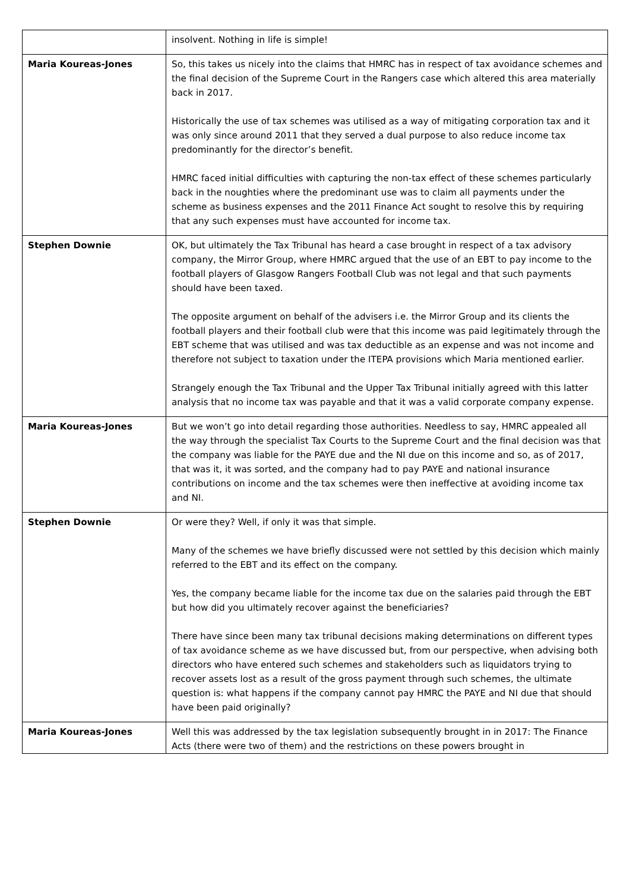| | insolvent. Nothing in life is simple! |
| Maria Koureas-Jones | So, this takes us nicely into the claims that HMRC has in respect of tax avoidance schemes and the final decision of the Supreme Court in the Rangers case which altered this area materially back in 2017. Historically the use of tax schemes was utilised as a way of mitigating corporation tax and it was only since around 2011 that they served a dual purpose to also reduce income tax predominantly for the director’s benefit. HMRC faced initial difficulties with capturing the non-tax effect of these schemes particularly back in the noughties where the predominant use was to claim all payments under the scheme as business expenses and the 2011 Finance Act sought to resolve this by requiring that any such expenses must have accounted for income tax. |
| Stephen Downie | OK, but ultimately the Tax Tribunal has heard a case brought in respect of a tax advisory company, the Mirror Group, where HMRC argued that the use of an EBT to pay income to the football players of Glasgow Rangers Football Club was not legal and that such payments should have been taxed. The opposite argument on behalf of the advisers i.e. the Mirror Group and its clients the football players and their football club were that this income was paid legitimately through the EBT scheme that was utilised and was tax deductible as an expense and was not income and therefore not subject to taxation under the ITEPA provisions which Maria mentioned earlier. Strangely enough the Tax Tribunal and the Upper Tax Tribunal initially agreed with this latter analysis that no income tax was payable and that it was a valid corporate company expense. |
| Maria Koureas-Jones | But we won’t go into detail regarding those authorities. Needless to say, HMRC appealed all the way through the specialist Tax Courts to the Supreme Court and the final decision was that the company was liable for the PAYE due and the NI due on this income and so, as of 2017, that was it, it was sorted, and the company had to pay PAYE and national insurance contributions on income and the tax schemes were then ineffective at avoiding income tax and NI. |
| Stephen Downie | Or were they? Well, if only it was that simple. Many of the schemes we have briefly discussed were not settled by this decision which mainly referred to the EBT and its effect on the company. Yes, the company became liable for the income tax due on the salaries paid through the EBT but how did you ultimately recover against the beneficiaries? There have since been many tax tribunal decisions making determinations on different types of tax avoidance scheme as we have discussed but, from our perspective, when advising both directors who have entered such schemes and stakeholders such as liquidators trying to recover assets lost as a result of the gross payment through such schemes, the ultimate question is: what happens if the company cannot pay HMRC the PAYE and NI due that should have been paid originally? |
| Maria Koureas-Jones | Well this was addressed by the tax legislation subsequently brought in in 2017: The Finance Acts (there were two of them) and the restrictions on these powers brought in |